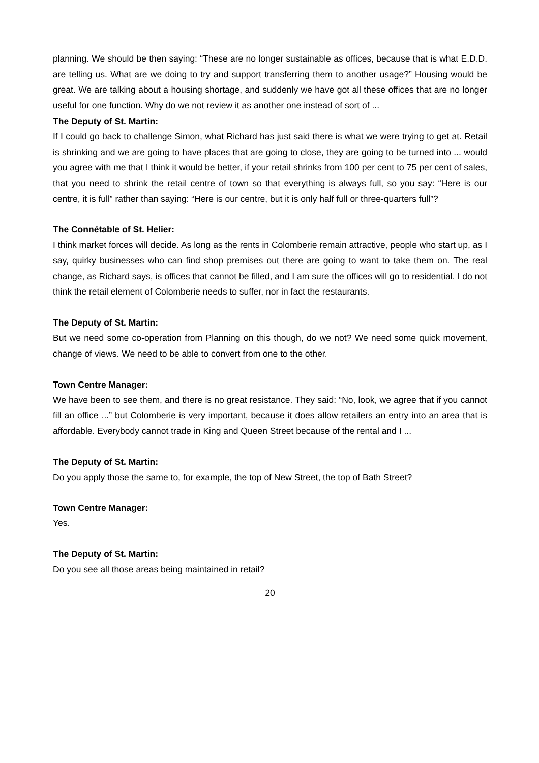planning. We should be then saying: “These are no longer sustainable as offices, because that is what E.D.D. are telling us. What are we doing to try and support transferring them to another usage?” Housing would be great. We are talking about a housing shortage, and suddenly we have got all these offices that are no longer useful for one function. Why do we not review it as another one instead of sort of ...
The Deputy of St. Martin:
If I could go back to challenge Simon, what Richard has just said there is what we were trying to get at. Retail is shrinking and we are going to have places that are going to close, they are going to be turned into ... would you agree with me that I think it would be better, if your retail shrinks from 100 per cent to 75 per cent of sales, that you need to shrink the retail centre of town so that everything is always full, so you say: “Here is our centre, it is full” rather than saying: “Here is our centre, but it is only half full or three-quarters full”?
The Connétable of St. Helier:
I think market forces will decide. As long as the rents in Colomberie remain attractive, people who start up, as I say, quirky businesses who can find shop premises out there are going to want to take them on. The real change, as Richard says, is offices that cannot be filled, and I am sure the offices will go to residential. I do not think the retail element of Colomberie needs to suffer, nor in fact the restaurants.
The Deputy of St. Martin:
But we need some co-operation from Planning on this though, do we not? We need some quick movement, change of views. We need to be able to convert from one to the other.
Town Centre Manager:
We have been to see them, and there is no great resistance. They said: “No, look, we agree that if you cannot fill an office ...” but Colomberie is very important, because it does allow retailers an entry into an area that is affordable. Everybody cannot trade in King and Queen Street because of the rental and I ...
The Deputy of St. Martin:
Do you apply those the same to, for example, the top of New Street, the top of Bath Street?
Town Centre Manager:
Yes.
The Deputy of St. Martin:
Do you see all those areas being maintained in retail?
20